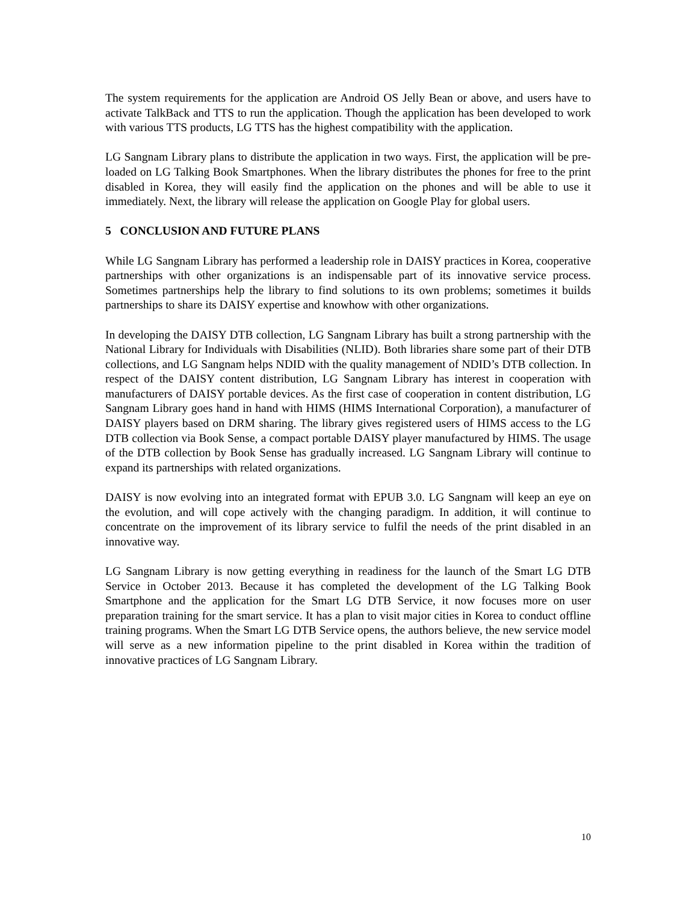The system requirements for the application are Android OS Jelly Bean or above, and users have to activate TalkBack and TTS to run the application. Though the application has been developed to work with various TTS products, LG TTS has the highest compatibility with the application.
LG Sangnam Library plans to distribute the application in two ways. First, the application will be pre-loaded on LG Talking Book Smartphones. When the library distributes the phones for free to the print disabled in Korea, they will easily find the application on the phones and will be able to use it immediately. Next, the library will release the application on Google Play for global users.
5 CONCLUSION AND FUTURE PLANS
While LG Sangnam Library has performed a leadership role in DAISY practices in Korea, cooperative partnerships with other organizations is an indispensable part of its innovative service process. Sometimes partnerships help the library to find solutions to its own problems; sometimes it builds partnerships to share its DAISY expertise and knowhow with other organizations.
In developing the DAISY DTB collection, LG Sangnam Library has built a strong partnership with the National Library for Individuals with Disabilities (NLID). Both libraries share some part of their DTB collections, and LG Sangnam helps NDID with the quality management of NDID’s DTB collection. In respect of the DAISY content distribution, LG Sangnam Library has interest in cooperation with manufacturers of DAISY portable devices. As the first case of cooperation in content distribution, LG Sangnam Library goes hand in hand with HIMS (HIMS International Corporation), a manufacturer of DAISY players based on DRM sharing. The library gives registered users of HIMS access to the LG DTB collection via Book Sense, a compact portable DAISY player manufactured by HIMS. The usage of the DTB collection by Book Sense has gradually increased. LG Sangnam Library will continue to expand its partnerships with related organizations.
DAISY is now evolving into an integrated format with EPUB 3.0. LG Sangnam will keep an eye on the evolution, and will cope actively with the changing paradigm. In addition, it will continue to concentrate on the improvement of its library service to fulfil the needs of the print disabled in an innovative way.
LG Sangnam Library is now getting everything in readiness for the launch of the Smart LG DTB Service in October 2013. Because it has completed the development of the LG Talking Book Smartphone and the application for the Smart LG DTB Service, it now focuses more on user preparation training for the smart service. It has a plan to visit major cities in Korea to conduct offline training programs. When the Smart LG DTB Service opens, the authors believe, the new service model will serve as a new information pipeline to the print disabled in Korea within the tradition of innovative practices of LG Sangnam Library.
10